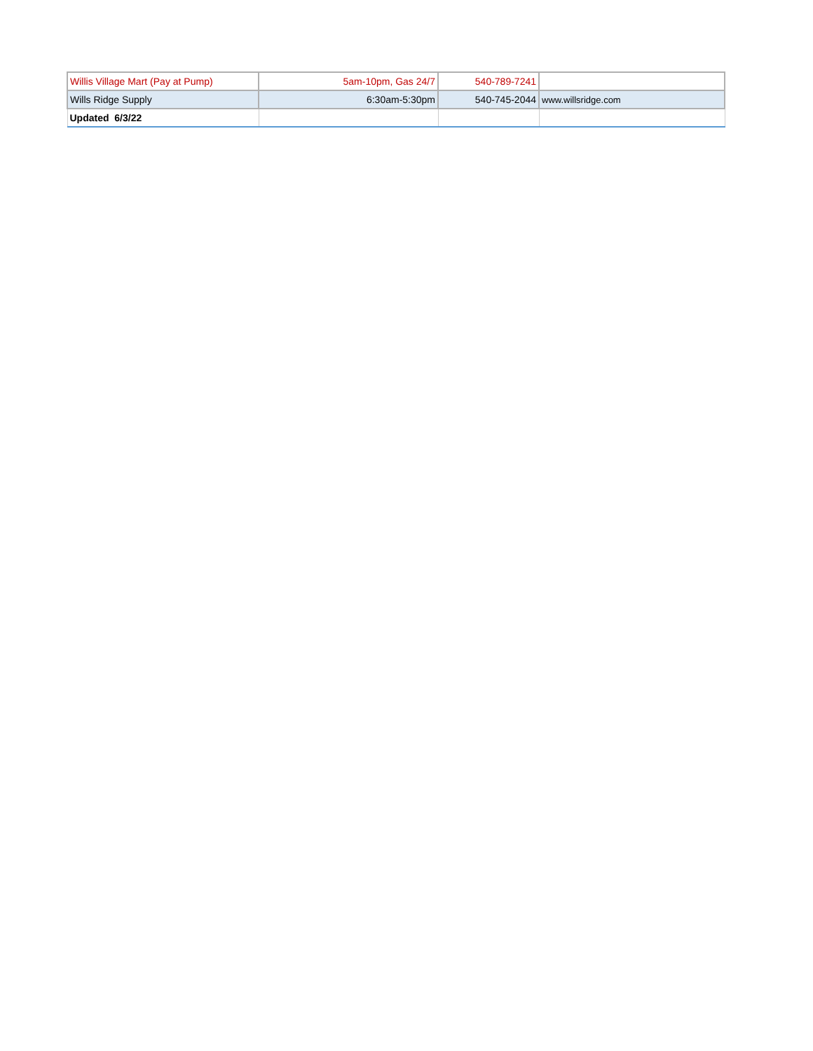| Willis Village Mart (Pay at Pump) | 5am-10pm, Gas 24/7 | 540-789-7241 | |
| Wills Ridge Supply | 6:30am-5:30pm | 540-745-2044 | www.willsridge.com |
| Updated 6/3/22 | | | |